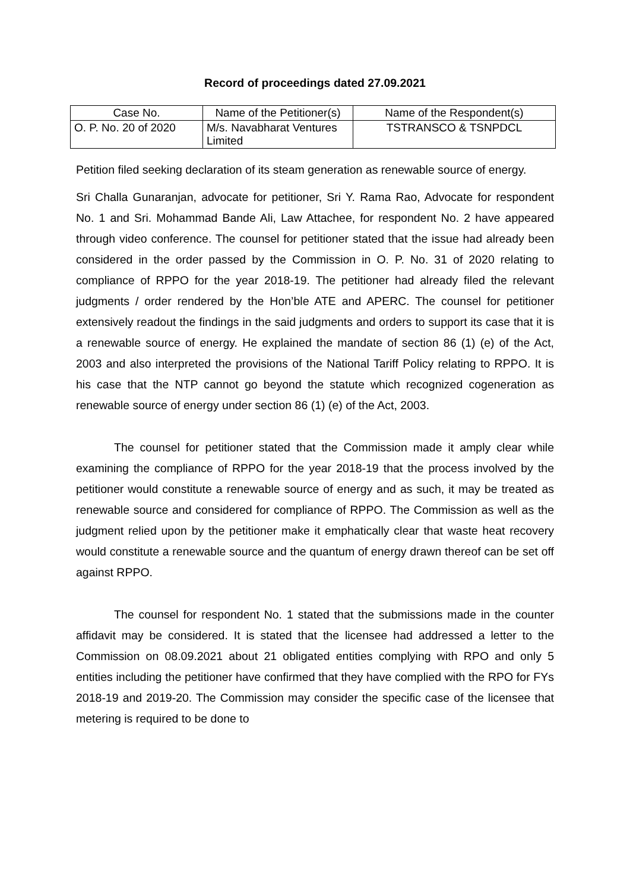Record of proceedings dated 27.09.2021
| Case No. | Name of the Petitioner(s) | Name of the Respondent(s) |
| O. P. No. 20 of 2020 | M/s. Navabharat Ventures Limited | TSTRANSCO & TSNPDCL |
Petition filed seeking declaration of its steam generation as renewable source of energy.
Sri Challa Gunaranjan, advocate for petitioner, Sri Y. Rama Rao, Advocate for respondent No. 1 and Sri. Mohammad Bande Ali, Law Attachee, for respondent No. 2 have appeared through video conference. The counsel for petitioner stated that the issue had already been considered in the order passed by the Commission in O. P. No. 31 of 2020 relating to compliance of RPPO for the year 2018-19. The petitioner had already filed the relevant judgments / order rendered by the Hon’ble ATE and APERC. The counsel for petitioner extensively readout the findings in the said judgments and orders to support its case that it is a renewable source of energy. He explained the mandate of section 86 (1) (e) of the Act, 2003 and also interpreted the provisions of the National Tariff Policy relating to RPPO. It is his case that the NTP cannot go beyond the statute which recognized cogeneration as renewable source of energy under section 86 (1) (e) of the Act, 2003.
The counsel for petitioner stated that the Commission made it amply clear while examining the compliance of RPPO for the year 2018-19 that the process involved by the petitioner would constitute a renewable source of energy and as such, it may be treated as renewable source and considered for compliance of RPPO. The Commission as well as the judgment relied upon by the petitioner make it emphatically clear that waste heat recovery would constitute a renewable source and the quantum of energy drawn thereof can be set off against RPPO.
The counsel for respondent No. 1 stated that the submissions made in the counter affidavit may be considered. It is stated that the licensee had addressed a letter to the Commission on 08.09.2021 about 21 obligated entities complying with RPO and only 5 entities including the petitioner have confirmed that they have complied with the RPO for FYs 2018-19 and 2019-20. The Commission may consider the specific case of the licensee that metering is required to be done to